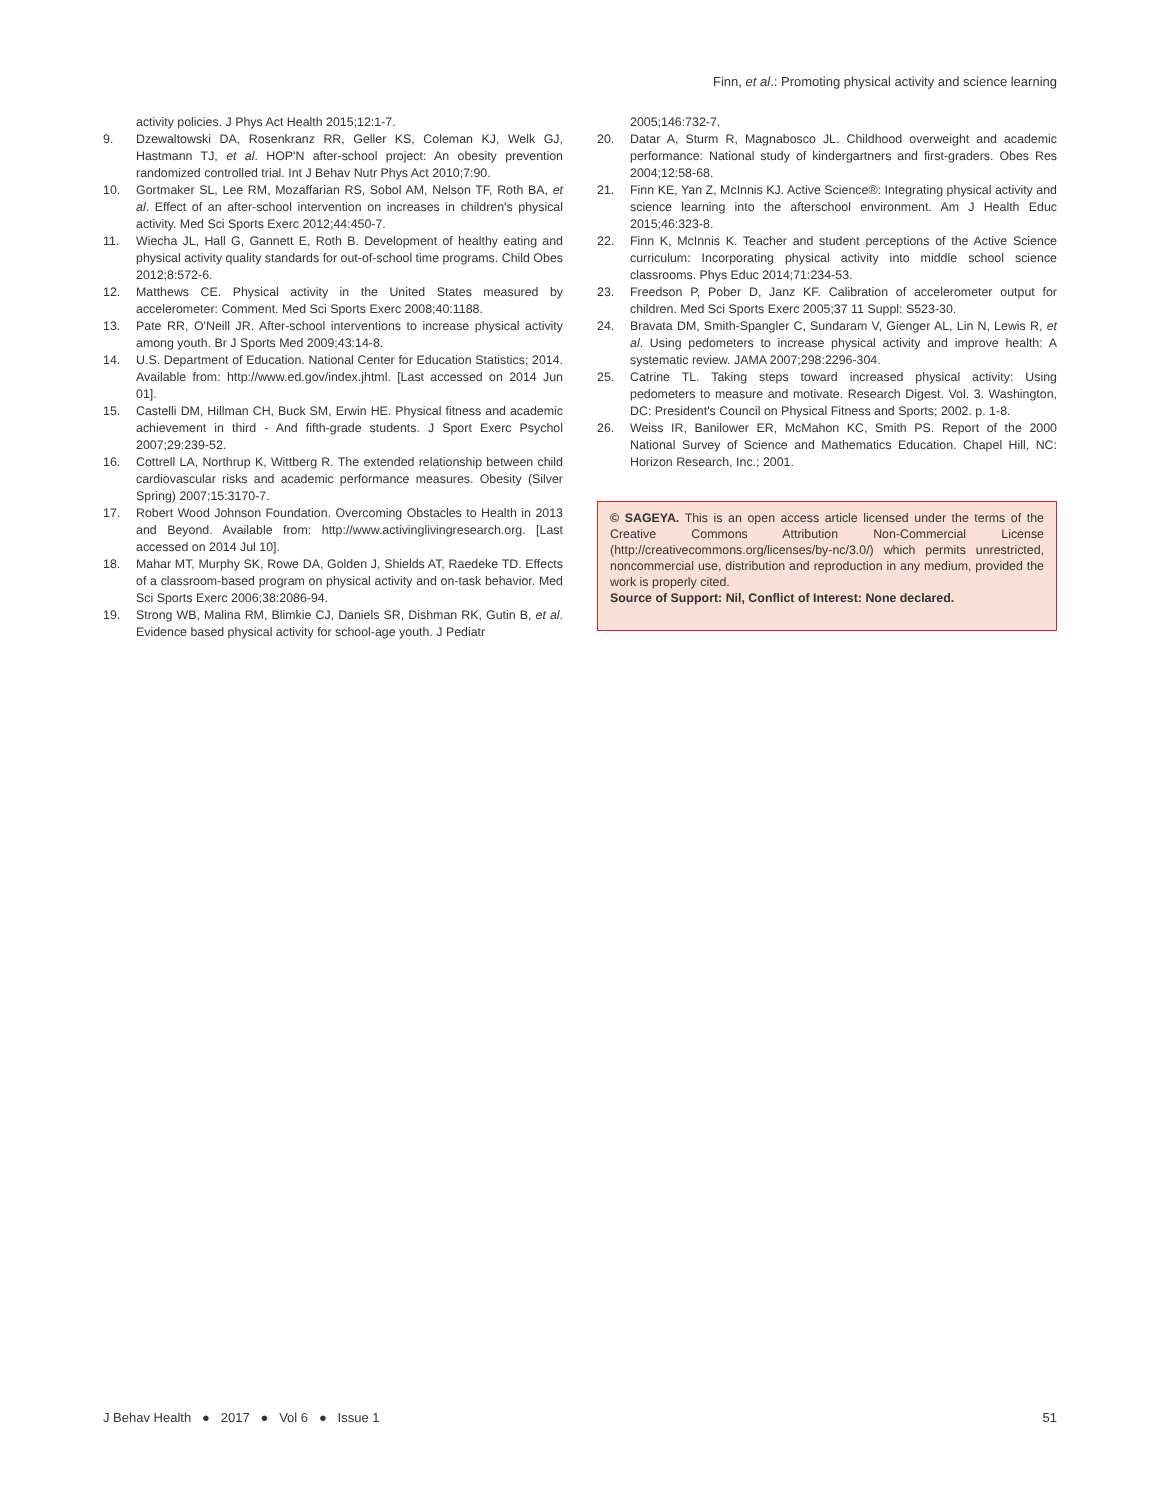Finn, et al.: Promoting physical activity and science learning
activity policies. J Phys Act Health 2015;12:1-7.
9. Dzewaltowski DA, Rosenkranz RR, Geller KS, Coleman KJ, Welk GJ, Hastmann TJ, et al. HOP'N after-school project: An obesity prevention randomized controlled trial. Int J Behav Nutr Phys Act 2010;7:90.
10. Gortmaker SL, Lee RM, Mozaffarian RS, Sobol AM, Nelson TF, Roth BA, et al. Effect of an after-school intervention on increases in children's physical activity. Med Sci Sports Exerc 2012;44:450-7.
11. Wiecha JL, Hall G, Gannett E, Roth B. Development of healthy eating and physical activity quality standards for out-of-school time programs. Child Obes 2012;8:572-6.
12. Matthews CE. Physical activity in the United States measured by accelerometer: Comment. Med Sci Sports Exerc 2008;40:1188.
13. Pate RR, O'Neill JR. After-school interventions to increase physical activity among youth. Br J Sports Med 2009;43:14-8.
14. U.S. Department of Education. National Center for Education Statistics; 2014. Available from: http://www.ed.gov/index.jhtml. [Last accessed on 2014 Jun 01].
15. Castelli DM, Hillman CH, Buck SM, Erwin HE. Physical fitness and academic achievement in third - And fifth-grade students. J Sport Exerc Psychol 2007;29:239-52.
16. Cottrell LA, Northrup K, Wittberg R. The extended relationship between child cardiovascular risks and academic performance measures. Obesity (Silver Spring) 2007;15:3170-7.
17. Robert Wood Johnson Foundation. Overcoming Obstacles to Health in 2013 and Beyond. Available from: http://www.activinglivingresearch.org. [Last accessed on 2014 Jul 10].
18. Mahar MT, Murphy SK, Rowe DA, Golden J, Shields AT, Raedeke TD. Effects of a classroom-based program on physical activity and on-task behavior. Med Sci Sports Exerc 2006;38:2086-94.
19. Strong WB, Malina RM, Blimkie CJ, Daniels SR, Dishman RK, Gutin B, et al. Evidence based physical activity for school-age youth. J Pediatr
2005;146:732-7.
20. Datar A, Sturm R, Magnabosco JL. Childhood overweight and academic performance: National study of kindergartners and first-graders. Obes Res 2004;12:58-68.
21. Finn KE, Yan Z, McInnis KJ. Active Science®: Integrating physical activity and science learning into the afterschool environment. Am J Health Educ 2015;46:323-8.
22. Finn K, McInnis K. Teacher and student perceptions of the Active Science curriculum: Incorporating physical activity into middle school science classrooms. Phys Educ 2014;71:234-53.
23. Freedson P, Pober D, Janz KF. Calibration of accelerometer output for children. Med Sci Sports Exerc 2005;37 11 Suppl: S523-30.
24. Bravata DM, Smith-Spangler C, Sundaram V, Gienger AL, Lin N, Lewis R, et al. Using pedometers to increase physical activity and improve health: A systematic review. JAMA 2007;298:2296-304.
25. Catrine TL. Taking steps toward increased physical activity: Using pedometers to measure and motivate. Research Digest. Vol. 3. Washington, DC: President's Council on Physical Fitness and Sports; 2002. p. 1-8.
26. Weiss IR, Banilower ER, McMahon KC, Smith PS. Report of the 2000 National Survey of Science and Mathematics Education. Chapel Hill, NC: Horizon Research, Inc.; 2001.
© SAGEYA. This is an open access article licensed under the terms of the Creative Commons Attribution Non-Commercial License (http://creativecommons.org/licenses/by-nc/3.0/) which permits unrestricted, noncommercial use, distribution and reproduction in any medium, provided the work is properly cited.
Source of Support: Nil, Conflict of Interest: None declared.
J Behav Health ● 2017 ● Vol 6 ● Issue 1 51